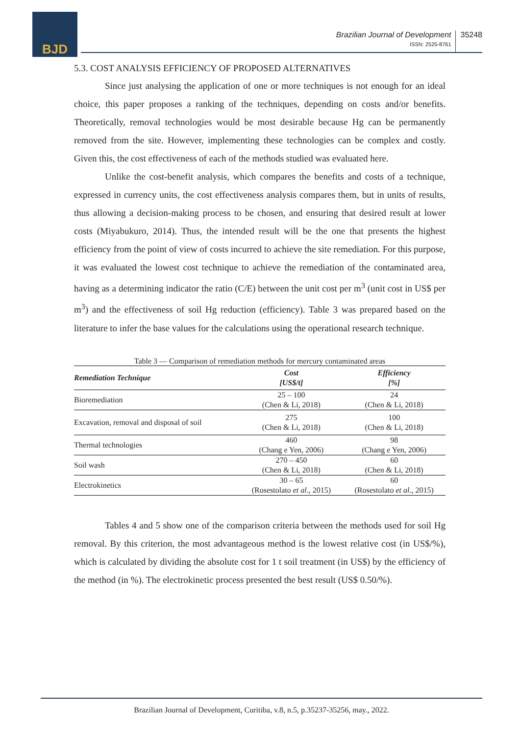BJD
Brazilian Journal of Development
ISSN: 2525-8761
35248
5.3. COST ANALYSIS EFFICIENCY OF PROPOSED ALTERNATIVES
Since just analysing the application of one or more techniques is not enough for an ideal choice, this paper proposes a ranking of the techniques, depending on costs and/or benefits. Theoretically, removal technologies would be most desirable because Hg can be permanently removed from the site. However, implementing these technologies can be complex and costly. Given this, the cost effectiveness of each of the methods studied was evaluated here.
Unlike the cost-benefit analysis, which compares the benefits and costs of a technique, expressed in currency units, the cost effectiveness analysis compares them, but in units of results, thus allowing a decision-making process to be chosen, and ensuring that desired result at lower costs (Miyabukuro, 2014). Thus, the intended result will be the one that presents the highest efficiency from the point of view of costs incurred to achieve the site remediation. For this purpose, it was evaluated the lowest cost technique to achieve the remediation of the contaminated area, having as a determining indicator the ratio (C/E) between the unit cost per m<sup>3</sup> (unit cost in US$ per m<sup>3</sup>) and the effectiveness of soil Hg reduction (efficiency). Table 3 was prepared based on the literature to infer the base values for the calculations using the operational research technique.
Table 3 — Comparison of remediation methods for mercury contaminated areas
| Remediation Technique | Cost [US$/t] | Efficiency [%] |
| --- | --- | --- |
| Bioremediation | 25 – 100 (Chen & Li, 2018) | 24 (Chen & Li, 2018) |
| Excavation, removal and disposal of soil | 275 (Chen & Li, 2018) | 100 (Chen & Li, 2018) |
| Thermal technologies | 460 (Chang e Yen, 2006) | 98 (Chang e Yen, 2006) |
| Soil wash | 270 – 450 (Chen & Li, 2018) | 60 (Chen & Li, 2018) |
| Electrokinetics | 30 – 65 (Rosestolato et al ., 2015) | 60 (Rosestolato et al ., 2015) |
Tables 4 and 5 show one of the comparison criteria between the methods used for soil Hg removal. By this criterion, the most advantageous method is the lowest relative cost (in US$/%), which is calculated by dividing the absolute cost for 1 t soil treatment (in US$) by the efficiency of the method (in %). The electrokinetic process presented the best result (US$ 0.50/%).
Brazilian Journal of Development, Curitiba, v.8, n.5, p.35237-35256, may., 2022.